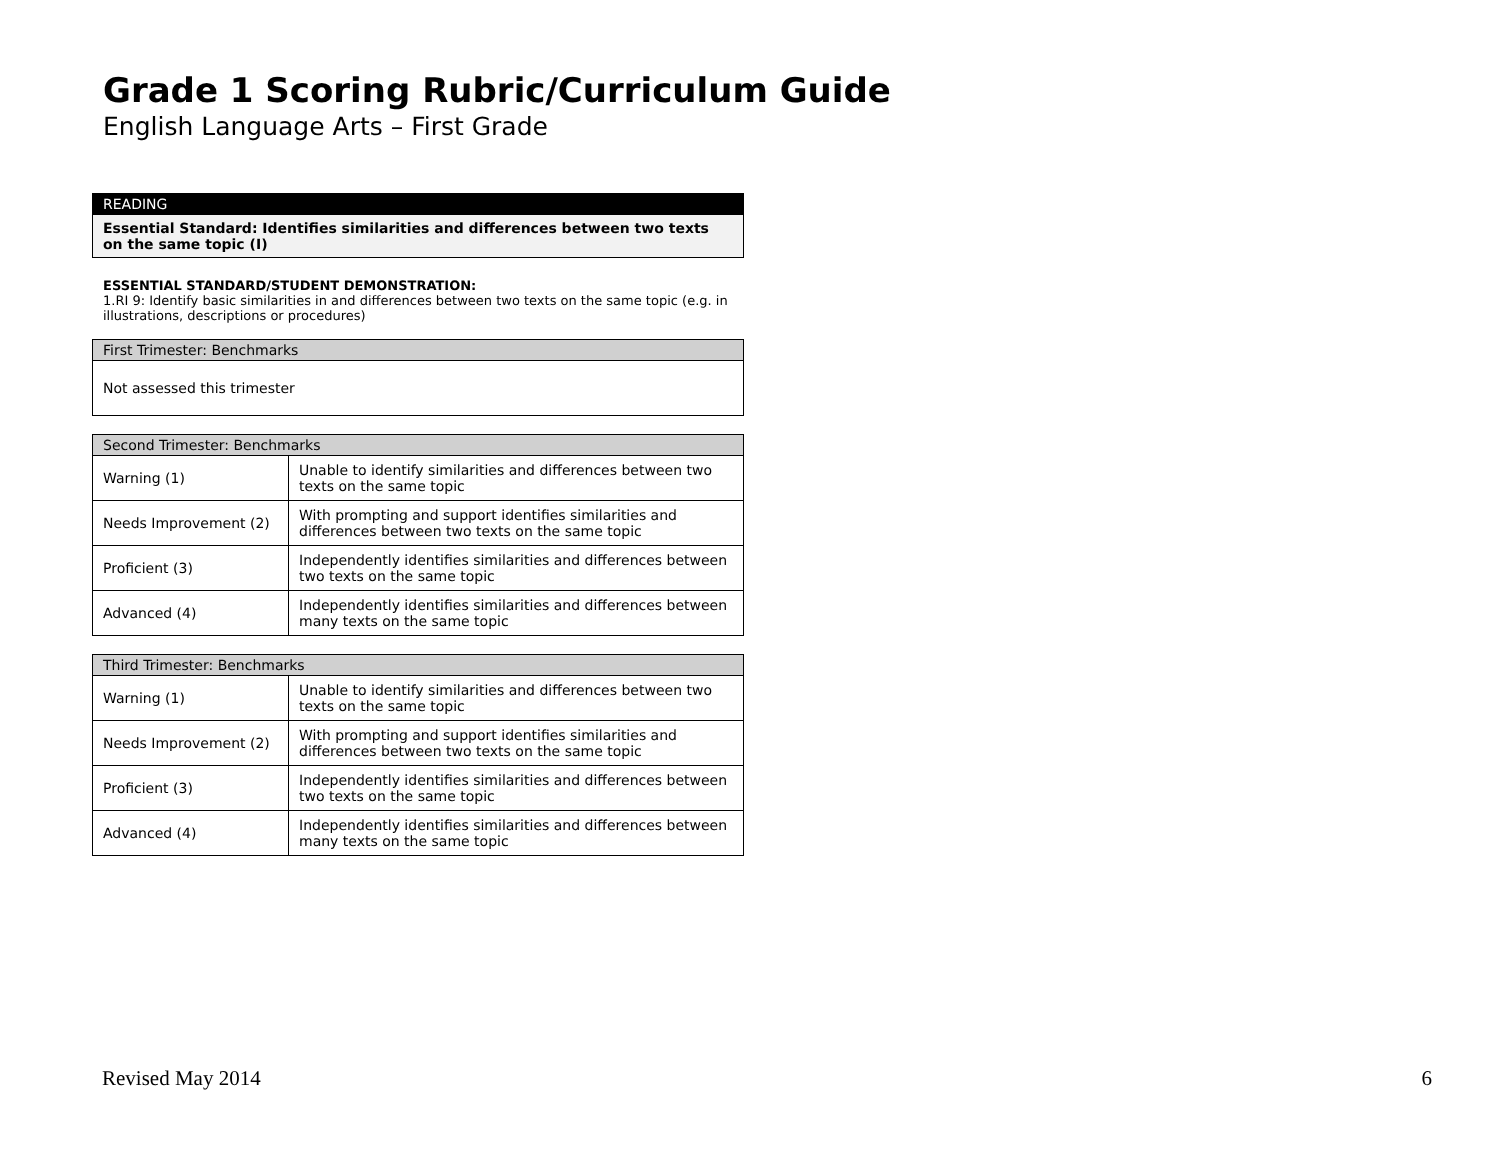Grade 1 Scoring Rubric/Curriculum Guide
English Language Arts – First Grade
| READING |
| --- |
| Essential Standard: Identifies similarities and differences between two texts on the same topic (I) |
ESSENTIAL STANDARD/STUDENT DEMONSTRATION:
1.RI 9: Identify basic similarities in and differences between two texts on the same topic (e.g. in illustrations, descriptions or procedures)
| First Trimester: Benchmarks |
| --- |
| Not assessed this trimester |
| Second Trimester: Benchmarks | |
| --- | --- |
| Warning (1) | Unable to identify similarities and differences between two texts on the same topic |
| Needs Improvement (2) | With prompting and support identifies similarities and differences between two texts on the same topic |
| Proficient (3) | Independently identifies similarities and differences between two texts on the same topic |
| Advanced (4) | Independently identifies similarities and differences between many texts on the same topic |
| Third Trimester: Benchmarks | |
| --- | --- |
| Warning (1) | Unable to identify similarities and differences between two texts on the same topic |
| Needs Improvement (2) | With prompting and support identifies similarities and differences between two texts on the same topic |
| Proficient (3) | Independently identifies similarities and differences between two texts on the same topic |
| Advanced (4) | Independently identifies similarities and differences between many texts on the same topic |
Revised May 2014 6